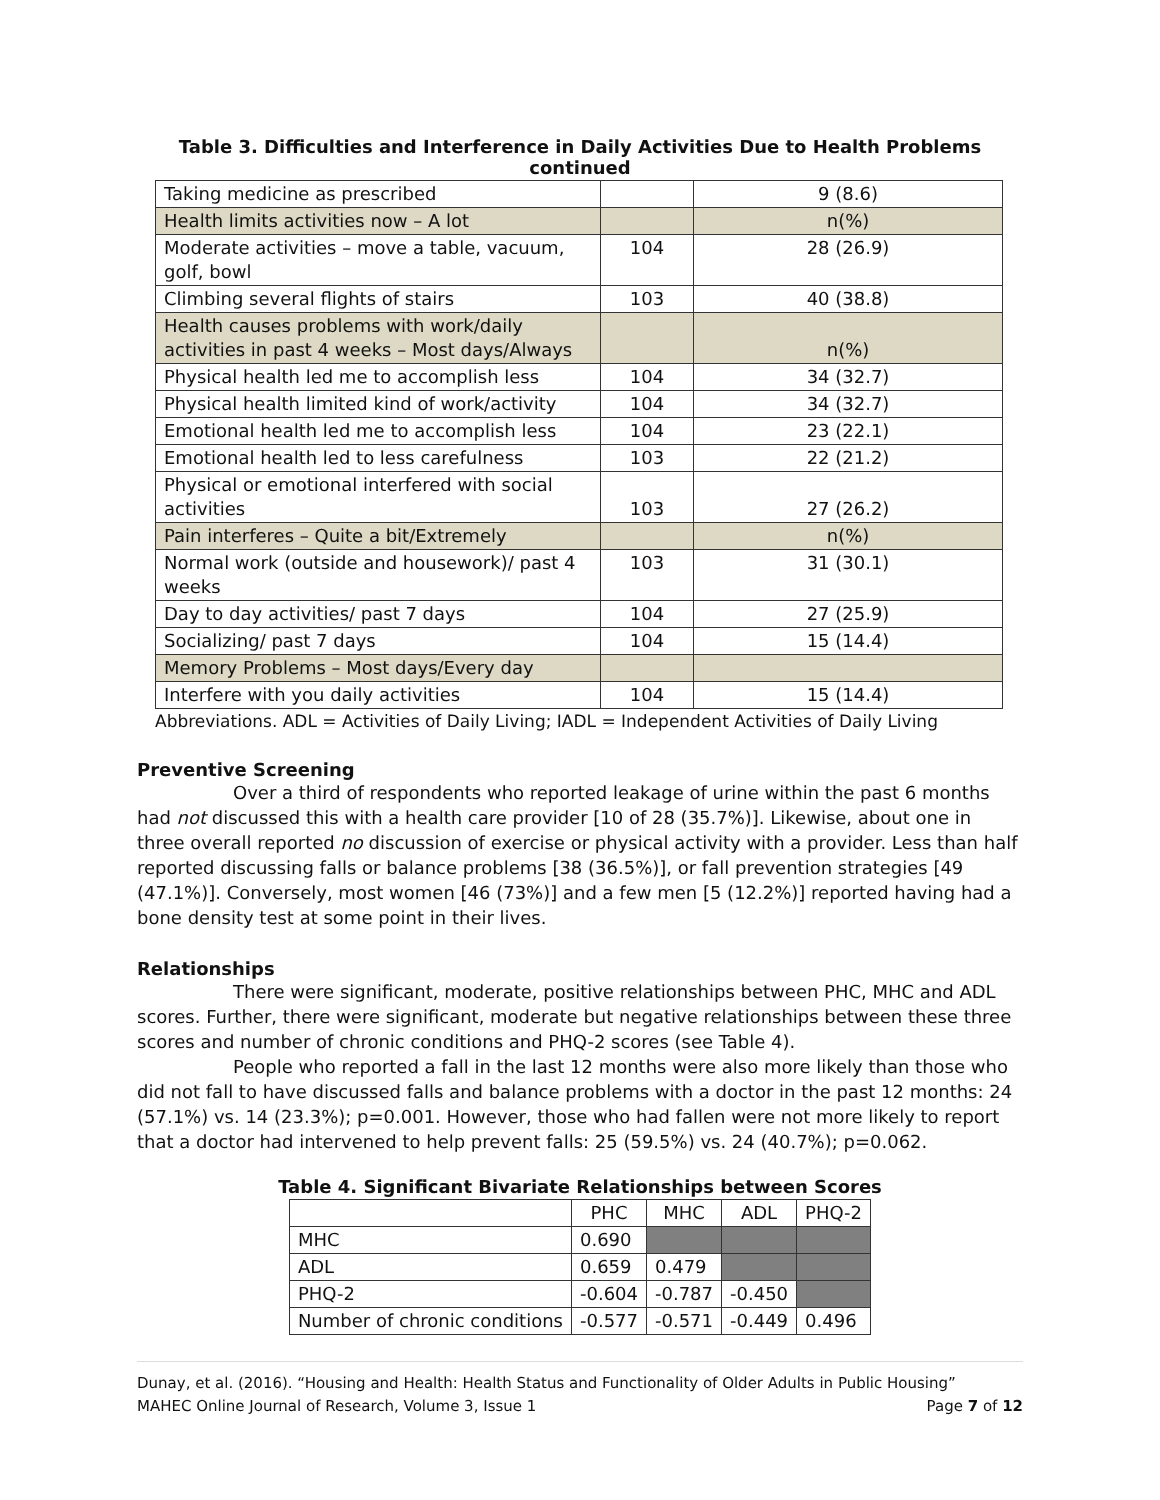Table 3. Difficulties and Interference in Daily Activities Due to Health Problems continued
| Taking medicine as prescribed | | 9 (8.6) |
| Health limits activities now – A lot | | n(%) |
| Moderate activities – move a table, vacuum, golf, bowl | 104 | 28 (26.9) |
| Climbing several flights of stairs | 103 | 40 (38.8) |
| Health causes problems with work/daily activities in past 4 weeks – Most days/Always | | n(%) |
| Physical health led me to accomplish less | 104 | 34 (32.7) |
| Physical health limited kind of work/activity | 104 | 34 (32.7) |
| Emotional health led me to accomplish less | 104 | 23 (22.1) |
| Emotional health led to less carefulness | 103 | 22 (21.2) |
| Physical or emotional interfered with social activities | 103 | 27 (26.2) |
| Pain interferes – Quite a bit/Extremely | | n(%) |
| Normal work (outside and housework)/ past 4 weeks | 103 | 31 (30.1) |
| Day to day activities/ past 7 days | 104 | 27 (25.9) |
| Socializing/ past 7 days | 104 | 15 (14.4) |
| Memory Problems – Most days/Every day | | |
| Interfere with you daily activities | 104 | 15 (14.4) |
Abbreviations. ADL = Activities of Daily Living; IADL = Independent Activities of Daily Living
Preventive Screening
Over a third of respondents who reported leakage of urine within the past 6 months had not discussed this with a health care provider [10 of 28 (35.7%)]. Likewise, about one in three overall reported no discussion of exercise or physical activity with a provider. Less than half reported discussing falls or balance problems [38 (36.5%)], or fall prevention strategies [49 (47.1%)]. Conversely, most women [46 (73%)] and a few men [5 (12.2%)] reported having had a bone density test at some point in their lives.
Relationships
There were significant, moderate, positive relationships between PHC, MHC and ADL scores. Further, there were significant, moderate but negative relationships between these three scores and number of chronic conditions and PHQ-2 scores (see Table 4).
People who reported a fall in the last 12 months were also more likely than those who did not fall to have discussed falls and balance problems with a doctor in the past 12 months: 24 (57.1%) vs. 14 (23.3%); p=0.001. However, those who had fallen were not more likely to report that a doctor had intervened to help prevent falls: 25 (59.5%) vs. 24 (40.7%); p=0.062.
Table 4. Significant Bivariate Relationships between Scores
| | PHC | MHC | ADL | PHQ-2 |
| --- | --- | --- | --- | --- |
| MHC | 0.690 | | | |
| ADL | 0.659 | 0.479 | | |
| PHQ-2 | -0.604 | -0.787 | -0.450 | |
| Number of chronic conditions | -0.577 | -0.571 | -0.449 | 0.496 |
Dunay, et al. (2016). “Housing and Health: Health Status and Functionality of Older Adults in Public Housing”
MAHEC Online Journal of Research, Volume 3, Issue 1 Page 7 of 12